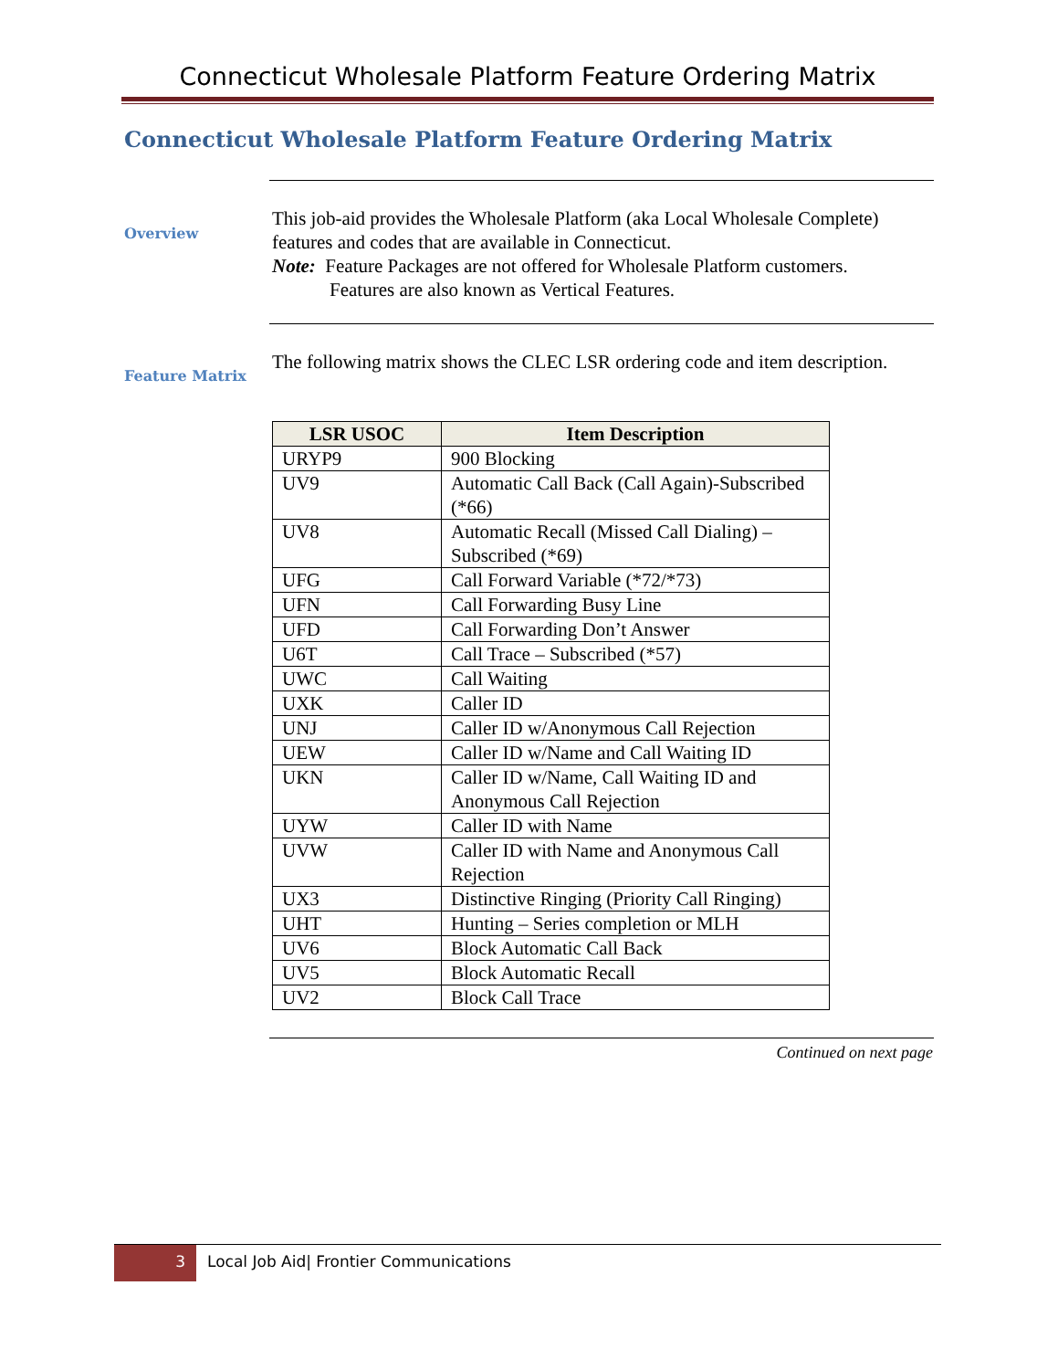Connecticut Wholesale Platform Feature Ordering Matrix
Connecticut Wholesale Platform Feature Ordering Matrix
Overview
This job-aid provides the Wholesale Platform (aka Local Wholesale Complete) features and codes that are available in Connecticut.
Note: Feature Packages are not offered for Wholesale Platform customers.
Features are also known as Vertical Features.
Feature Matrix
The following matrix shows the CLEC LSR ordering code and item description.
| LSR USOC | Item Description |
| --- | --- |
| URYP9 | 900 Blocking |
| UV9 | Automatic Call Back (Call Again)-Subscribed (*66) |
| UV8 | Automatic Recall (Missed Call Dialing) – Subscribed (*69) |
| UFG | Call Forward Variable (*72/*73) |
| UFN | Call Forwarding Busy Line |
| UFD | Call Forwarding Don’t Answer |
| U6T | Call Trace – Subscribed (*57) |
| UWC | Call Waiting |
| UXK | Caller ID |
| UNJ | Caller ID w/Anonymous Call Rejection |
| UEW | Caller ID w/Name and Call Waiting ID |
| UKN | Caller ID w/Name, Call Waiting ID and Anonymous Call Rejection |
| UYW | Caller ID with Name |
| UVW | Caller ID with Name and Anonymous Call Rejection |
| UX3 | Distinctive Ringing (Priority Call Ringing) |
| UHT | Hunting – Series completion or MLH |
| UV6 | Block Automatic Call Back |
| UV5 | Block Automatic Recall |
| UV2 | Block Call Trace |
Continued on next page
3
Local Job Aid| Frontier Communications